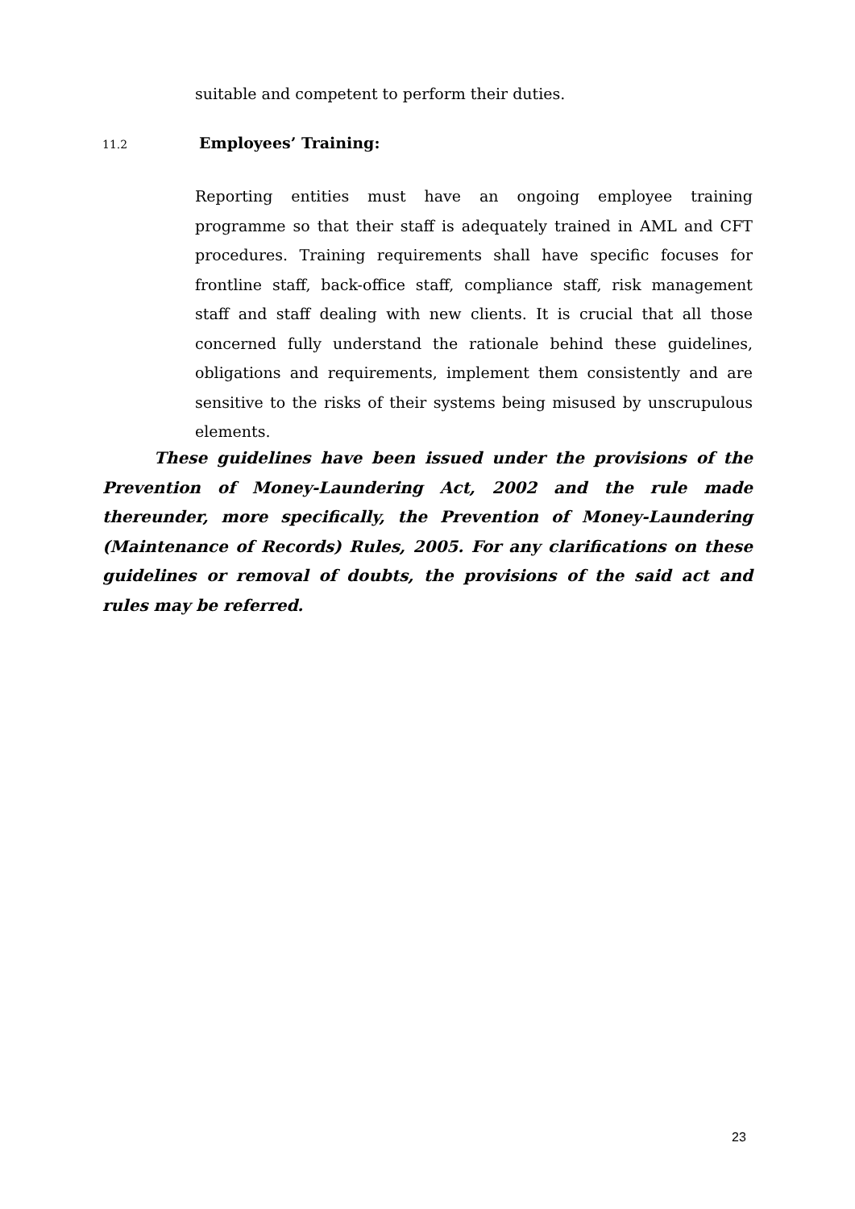suitable and competent to perform their duties.
11.2 Employees’ Training:
Reporting entities must have an ongoing employee training programme so that their staff is adequately trained in AML and CFT procedures. Training requirements shall have specific focuses for frontline staff, back-office staff, compliance staff, risk management staff and staff dealing with new clients. It is crucial that all those concerned fully understand the rationale behind these guidelines, obligations and requirements, implement them consistently and are sensitive to the risks of their systems being misused by unscrupulous elements.
These guidelines have been issued under the provisions of the Prevention of Money-Laundering Act, 2002 and the rule made thereunder, more specifically, the Prevention of Money-Laundering (Maintenance of Records) Rules, 2005. For any clarifications on these guidelines or removal of doubts, the provisions of the said act and rules may be referred.
23